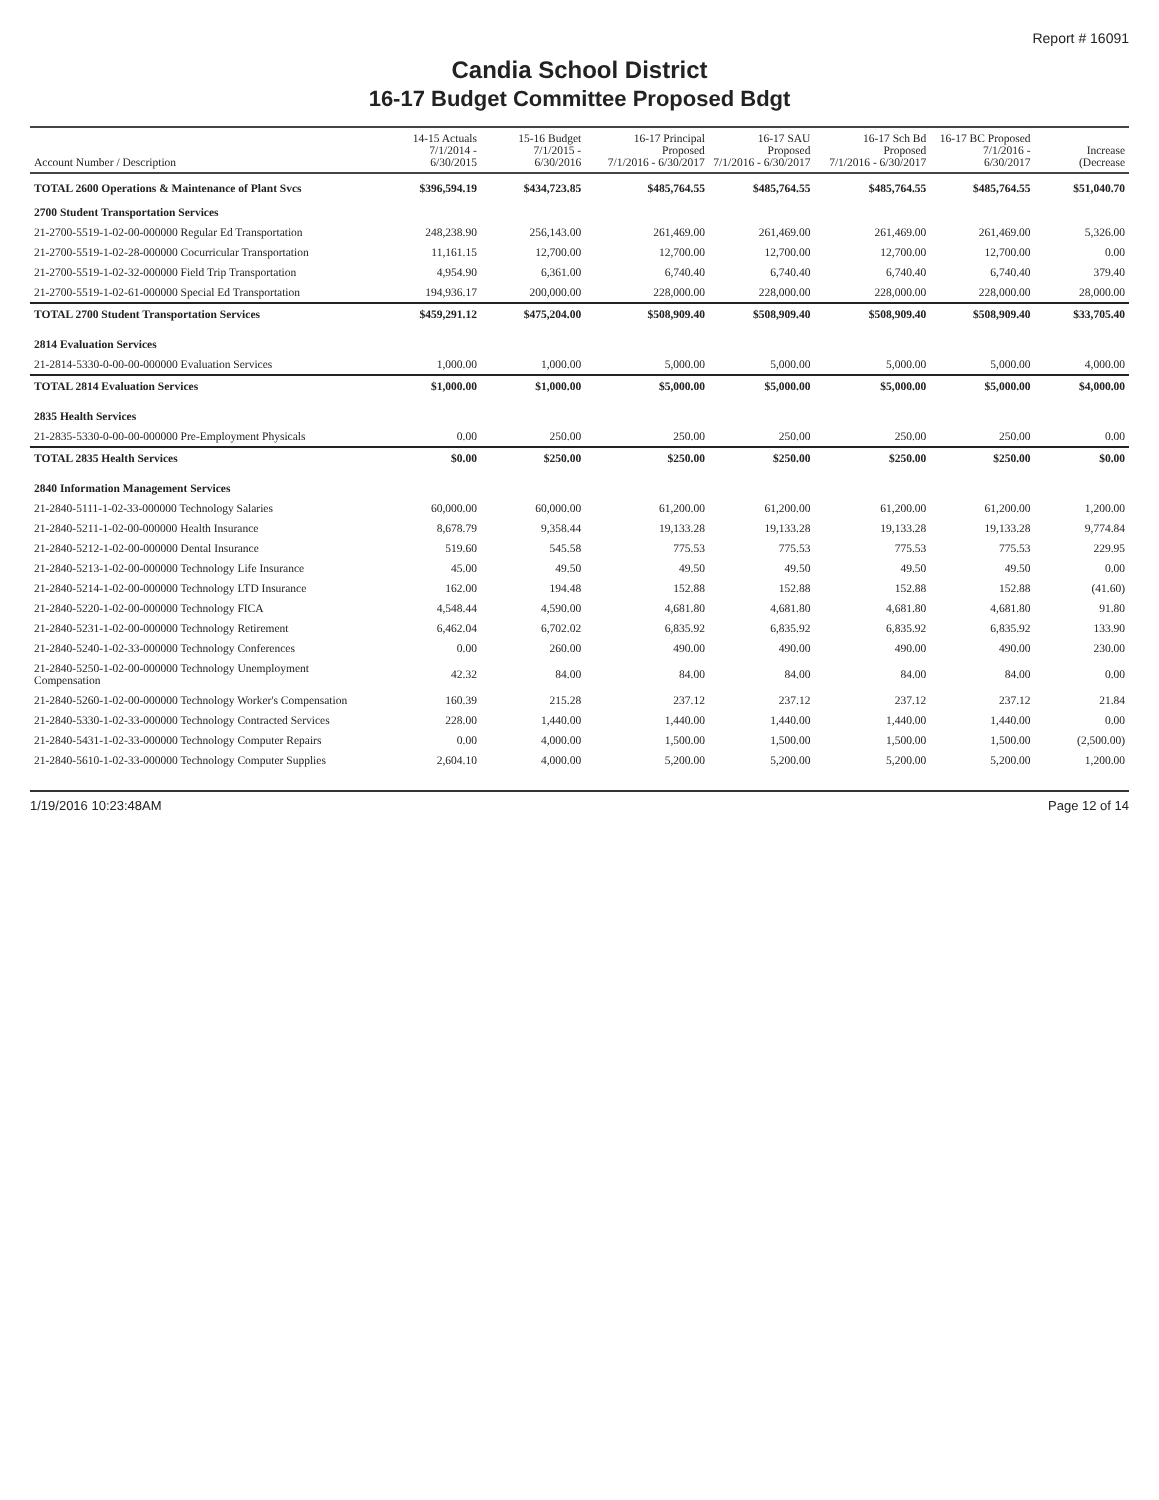Report # 16091
Candia School District
16-17 Budget Committee Proposed Bdgt
| Account Number / Description | 14-15 Actuals 7/1/2014 - 6/30/2015 | 15-16 Budget 7/1/2015 - 6/30/2016 | 16-17 Principal Proposed 7/1/2016 - 6/30/2017 | 16-17 SAU Proposed 7/1/2016 - 6/30/2017 | 16-17 Sch Bd Proposed 7/1/2016 - 6/30/2017 | 16-17 BC Proposed 7/1/2016 - 6/30/2017 | Increase (Decrease |
| --- | --- | --- | --- | --- | --- | --- | --- |
| TOTAL 2600 Operations & Maintenance of Plant Svcs | $396,594.19 | $434,723.85 | $485,764.55 | $485,764.55 | $485,764.55 | $485,764.55 | $51,040.70 |
| 2700 Student Transportation Services | | | | | | | |
| 21-2700-5519-1-02-00-000000 Regular Ed Transportation | 248,238.90 | 256,143.00 | 261,469.00 | 261,469.00 | 261,469.00 | 261,469.00 | 5,326.00 |
| 21-2700-5519-1-02-28-000000 Cocurricular Transportation | 11,161.15 | 12,700.00 | 12,700.00 | 12,700.00 | 12,700.00 | 12,700.00 | 0.00 |
| 21-2700-5519-1-02-32-000000 Field Trip Transportation | 4,954.90 | 6,361.00 | 6,740.40 | 6,740.40 | 6,740.40 | 6,740.40 | 379.40 |
| 21-2700-5519-1-02-61-000000 Special Ed Transportation | 194,936.17 | 200,000.00 | 228,000.00 | 228,000.00 | 228,000.00 | 228,000.00 | 28,000.00 |
| TOTAL 2700 Student Transportation Services | $459,291.12 | $475,204.00 | $508,909.40 | $508,909.40 | $508,909.40 | $508,909.40 | $33,705.40 |
| 2814 Evaluation Services | | | | | | | |
| 21-2814-5330-0-00-00-000000 Evaluation Services | 1,000.00 | 1,000.00 | 5,000.00 | 5,000.00 | 5,000.00 | 5,000.00 | 4,000.00 |
| TOTAL 2814 Evaluation Services | $1,000.00 | $1,000.00 | $5,000.00 | $5,000.00 | $5,000.00 | $5,000.00 | $4,000.00 |
| 2835 Health Services | | | | | | | |
| 21-2835-5330-0-00-00-000000 Pre-Employment Physicals | 0.00 | 250.00 | 250.00 | 250.00 | 250.00 | 250.00 | 0.00 |
| TOTAL 2835 Health Services | $0.00 | $250.00 | $250.00 | $250.00 | $250.00 | $250.00 | $0.00 |
| 2840 Information Management Services | | | | | | | |
| 21-2840-5111-1-02-33-000000 Technology Salaries | 60,000.00 | 60,000.00 | 61,200.00 | 61,200.00 | 61,200.00 | 61,200.00 | 1,200.00 |
| 21-2840-5211-1-02-00-000000 Health Insurance | 8,678.79 | 9,358.44 | 19,133.28 | 19,133.28 | 19,133.28 | 19,133.28 | 9,774.84 |
| 21-2840-5212-1-02-00-000000 Dental Insurance | 519.60 | 545.58 | 775.53 | 775.53 | 775.53 | 775.53 | 229.95 |
| 21-2840-5213-1-02-00-000000 Technology Life Insurance | 45.00 | 49.50 | 49.50 | 49.50 | 49.50 | 49.50 | 0.00 |
| 21-2840-5214-1-02-00-000000 Technology LTD Insurance | 162.00 | 194.48 | 152.88 | 152.88 | 152.88 | 152.88 | (41.60) |
| 21-2840-5220-1-02-00-000000 Technology FICA | 4,548.44 | 4,590.00 | 4,681.80 | 4,681.80 | 4,681.80 | 4,681.80 | 91.80 |
| 21-2840-5231-1-02-00-000000 Technology Retirement | 6,462.04 | 6,702.02 | 6,835.92 | 6,835.92 | 6,835.92 | 6,835.92 | 133.90 |
| 21-2840-5240-1-02-33-000000 Technology Conferences | 0.00 | 260.00 | 490.00 | 490.00 | 490.00 | 490.00 | 230.00 |
| 21-2840-5250-1-02-00-000000 Technology Unemployment Compensation | 42.32 | 84.00 | 84.00 | 84.00 | 84.00 | 84.00 | 0.00 |
| 21-2840-5260-1-02-00-000000 Technology Worker's Compensation | 160.39 | 215.28 | 237.12 | 237.12 | 237.12 | 237.12 | 21.84 |
| 21-2840-5330-1-02-33-000000 Technology Contracted Services | 228.00 | 1,440.00 | 1,440.00 | 1,440.00 | 1,440.00 | 1,440.00 | 0.00 |
| 21-2840-5431-1-02-33-000000 Technology Computer Repairs | 0.00 | 4,000.00 | 1,500.00 | 1,500.00 | 1,500.00 | 1,500.00 | (2,500.00) |
| 21-2840-5610-1-02-33-000000 Technology Computer Supplies | 2,604.10 | 4,000.00 | 5,200.00 | 5,200.00 | 5,200.00 | 5,200.00 | 1,200.00 |
1/19/2016 10:23:48AM Page 12 of 14